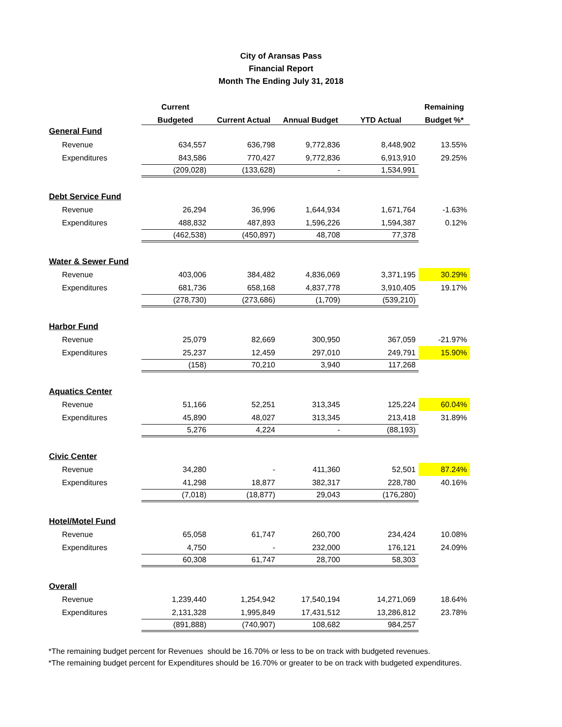City of Aransas Pass
Financial Report
Month The Ending July 31, 2018
| | Current | | | | Remaining |
| --- | --- | --- | --- | --- | --- |
| | Budgeted | Current Actual | Annual Budget | YTD Actual | Budget %* |
| General Fund | | | | | |
| Revenue | 634,557 | 636,798 | 9,772,836 | 8,448,902 | 13.55% |
| Expenditures | 843,586 | 770,427 | 9,772,836 | 6,913,910 | 29.25% |
| | (209,028) | (133,628) | - | 1,534,991 | |
| Debt Service Fund | | | | | |
| Revenue | 26,294 | 36,996 | 1,644,934 | 1,671,764 | -1.63% |
| Expenditures | 488,832 | 487,893 | 1,596,226 | 1,594,387 | 0.12% |
| | (462,538) | (450,897) | 48,708 | 77,378 | |
| Water & Sewer Fund | | | | | |
| Revenue | 403,006 | 384,482 | 4,836,069 | 3,371,195 | 30.29% |
| Expenditures | 681,736 | 658,168 | 4,837,778 | 3,910,405 | 19.17% |
| | (278,730) | (273,686) | (1,709) | (539,210) | |
| Harbor Fund | | | | | |
| Revenue | 25,079 | 82,669 | 300,950 | 367,059 | -21.97% |
| Expenditures | 25,237 | 12,459 | 297,010 | 249,791 | 15.90% |
| | (158) | 70,210 | 3,940 | 117,268 | |
| Aquatics Center | | | | | |
| Revenue | 51,166 | 52,251 | 313,345 | 125,224 | 60.04% |
| Expenditures | 45,890 | 48,027 | 313,345 | 213,418 | 31.89% |
| | 5,276 | 4,224 | - | (88,193) | |
| Civic Center | | | | | |
| Revenue | 34,280 | - | 411,360 | 52,501 | 87.24% |
| Expenditures | 41,298 | 18,877 | 382,317 | 228,780 | 40.16% |
| | (7,018) | (18,877) | 29,043 | (176,280) | |
| Hotel/Motel Fund | | | | | |
| Revenue | 65,058 | 61,747 | 260,700 | 234,424 | 10.08% |
| Expenditures | 4,750 | - | 232,000 | 176,121 | 24.09% |
| | 60,308 | 61,747 | 28,700 | 58,303 | |
| Overall | | | | | |
| Revenue | 1,239,440 | 1,254,942 | 17,540,194 | 14,271,069 | 18.64% |
| Expenditures | 2,131,328 | 1,995,849 | 17,431,512 | 13,286,812 | 23.78% |
| | (891,888) | (740,907) | 108,682 | 984,257 | |
*The remaining budget percent for Revenues should be 16.70% or less to be on track with budgeted revenues.
*The remaining budget percent for Expenditures should be 16.70% or greater to be on track with budgeted expenditures.